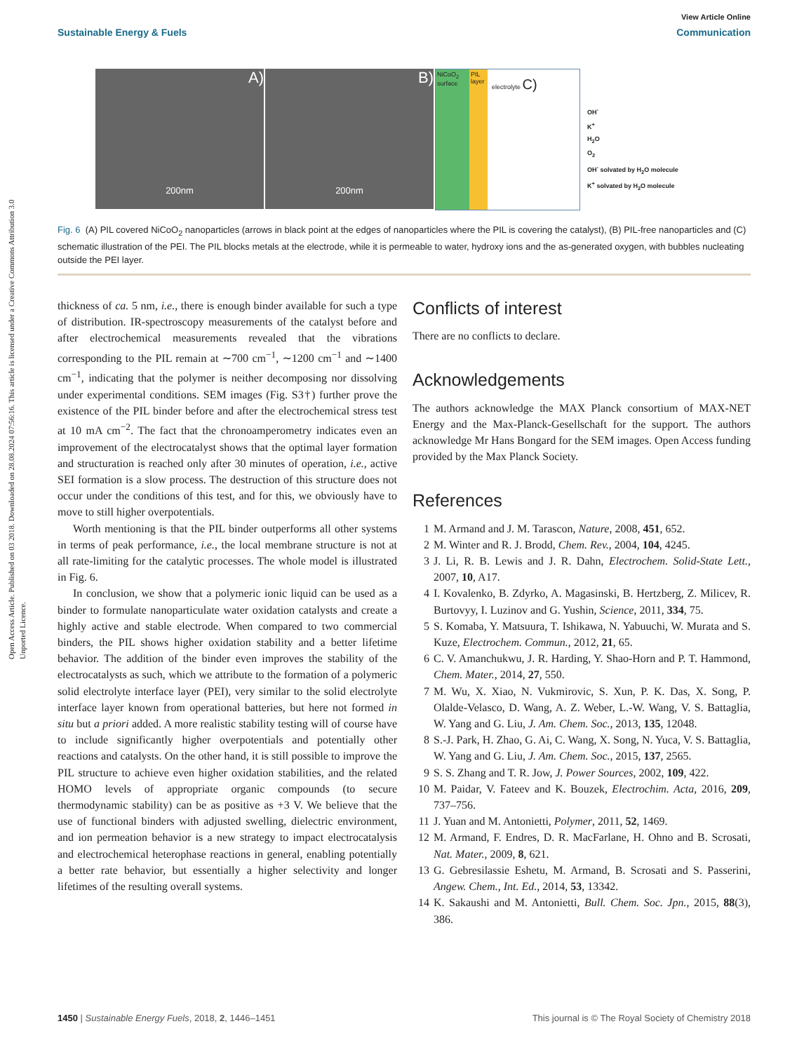Open Access Article. Published on 03 2018. Downloaded on 28.08.2024 07:56:16. This article is licensed under a Creative Commons Attribution 3.0 Unported Licence.
View Article Online
Sustainable Energy & Fuels Communication
A)
200nm
B)
200nm
NiCoO<sub>2</sub> surface
PIL layer
electrolyte C)
OH<sup>-</sup>
K<sup>+</sup>
H<sub>2</sub>O
O<sub>2</sub>
OH<sup>-</sup> solvated by H<sub>2</sub>O molecule
K<sup>+</sup> solvated by H<sub>2</sub>O molecule
Fig. 6 (A) PIL covered NiCoO<sub>2</sub> nanoparticles (arrows in black point at the edges of nanoparticles where the PIL is covering the catalyst), (B) PIL-free nanoparticles and (C) schematic illustration of the PEI. The PIL blocks metals at the electrode, while it is permeable to water, hydroxy ions and the as-generated oxygen, with bubbles nucleating outside the PEI layer.
thickness of ca. 5 nm, i.e., there is enough binder available for such a type of distribution. IR-spectroscopy measurements of the catalyst before and after electrochemical measurements revealed that the vibrations corresponding to the PIL remain at ∼700 cm<sup>−1</sup>, ∼1200 cm<sup>−1</sup> and ∼1400 cm<sup>−1</sup>, indicating that the polymer is neither decomposing nor dissolving under experimental conditions. SEM images (Fig. S3†) further prove the existence of the PIL binder before and after the electrochemical stress test at 10 mA cm<sup>−2</sup>. The fact that the chronoamperometry indicates even an improvement of the electrocatalyst shows that the optimal layer formation and structuration is reached only after 30 minutes of operation, i.e., active SEI formation is a slow process. The destruction of this structure does not occur under the conditions of this test, and for this, we obviously have to move to still higher overpotentials.
Worth mentioning is that the PIL binder outperforms all other systems in terms of peak performance, i.e., the local membrane structure is not at all rate-limiting for the catalytic processes. The whole model is illustrated in Fig. 6.
In conclusion, we show that a polymeric ionic liquid can be used as a binder to formulate nanoparticulate water oxidation catalysts and create a highly active and stable electrode. When compared to two commercial binders, the PIL shows higher oxidation stability and a better lifetime behavior. The addition of the binder even improves the stability of the electrocatalysts as such, which we attribute to the formation of a polymeric solid electrolyte interface layer (PEI), very similar to the solid electrolyte interface layer known from operational batteries, but here not formed in situ but a priori added. A more realistic stability testing will of course have to include significantly higher overpotentials and potentially other reactions and catalysts. On the other hand, it is still possible to improve the PIL structure to achieve even higher oxidation stabilities, and the related HOMO levels of appropriate organic compounds (to secure thermodynamic stability) can be as positive as +3 V. We believe that the use of functional binders with adjusted swelling, dielectric environment, and ion permeation behavior is a new strategy to impact electrocatalysis and electrochemical heterophase reactions in general, enabling potentially a better rate behavior, but essentially a higher selectivity and longer lifetimes of the resulting overall systems.
Conflicts of interest
There are no conflicts to declare.
Acknowledgements
The authors acknowledge the MAX Planck consortium of MAX-NET Energy and the Max-Planck-Gesellschaft for the support. The authors acknowledge Mr Hans Bongard for the SEM images. Open Access funding provided by the Max Planck Society.
References
1 M. Armand and J. M. Tarascon, Nature, 2008, 451, 652.
2 M. Winter and R. J. Brodd, Chem. Rev., 2004, 104, 4245.
3 J. Li, R. B. Lewis and J. R. Dahn, Electrochem. Solid-State Lett., 2007, 10, A17.
4 I. Kovalenko, B. Zdyrko, A. Magasinski, B. Hertzberg, Z. Milicev, R. Burtovyy, I. Luzinov and G. Yushin, Science, 2011, 334, 75.
5 S. Komaba, Y. Matsuura, T. Ishikawa, N. Yabuuchi, W. Murata and S. Kuze, Electrochem. Commun., 2012, 21, 65.
6 C. V. Amanchukwu, J. R. Harding, Y. Shao-Horn and P. T. Hammond, Chem. Mater., 2014, 27, 550.
7 M. Wu, X. Xiao, N. Vukmirovic, S. Xun, P. K. Das, X. Song, P. Olalde-Velasco, D. Wang, A. Z. Weber, L.-W. Wang, V. S. Battaglia, W. Yang and G. Liu, J. Am. Chem. Soc., 2013, 135, 12048.
8 S.-J. Park, H. Zhao, G. Ai, C. Wang, X. Song, N. Yuca, V. S. Battaglia, W. Yang and G. Liu, J. Am. Chem. Soc., 2015, 137, 2565.
9 S. S. Zhang and T. R. Jow, J. Power Sources, 2002, 109, 422.
10 M. Paidar, V. Fateev and K. Bouzek, Electrochim. Acta, 2016, 209, 737–756.
11 J. Yuan and M. Antonietti, Polymer, 2011, 52, 1469.
12 M. Armand, F. Endres, D. R. MacFarlane, H. Ohno and B. Scrosati, Nat. Mater., 2009, 8, 621.
13 G. Gebresilassie Eshetu, M. Armand, B. Scrosati and S. Passerini, Angew. Chem., Int. Ed., 2014, 53, 13342.
14 K. Sakaushi and M. Antonietti, Bull. Chem. Soc. Jpn., 2015, 88(3), 386.
1450 | Sustainable Energy Fuels, 2018, 2, 1446–1451 This journal is © The Royal Society of Chemistry 2018